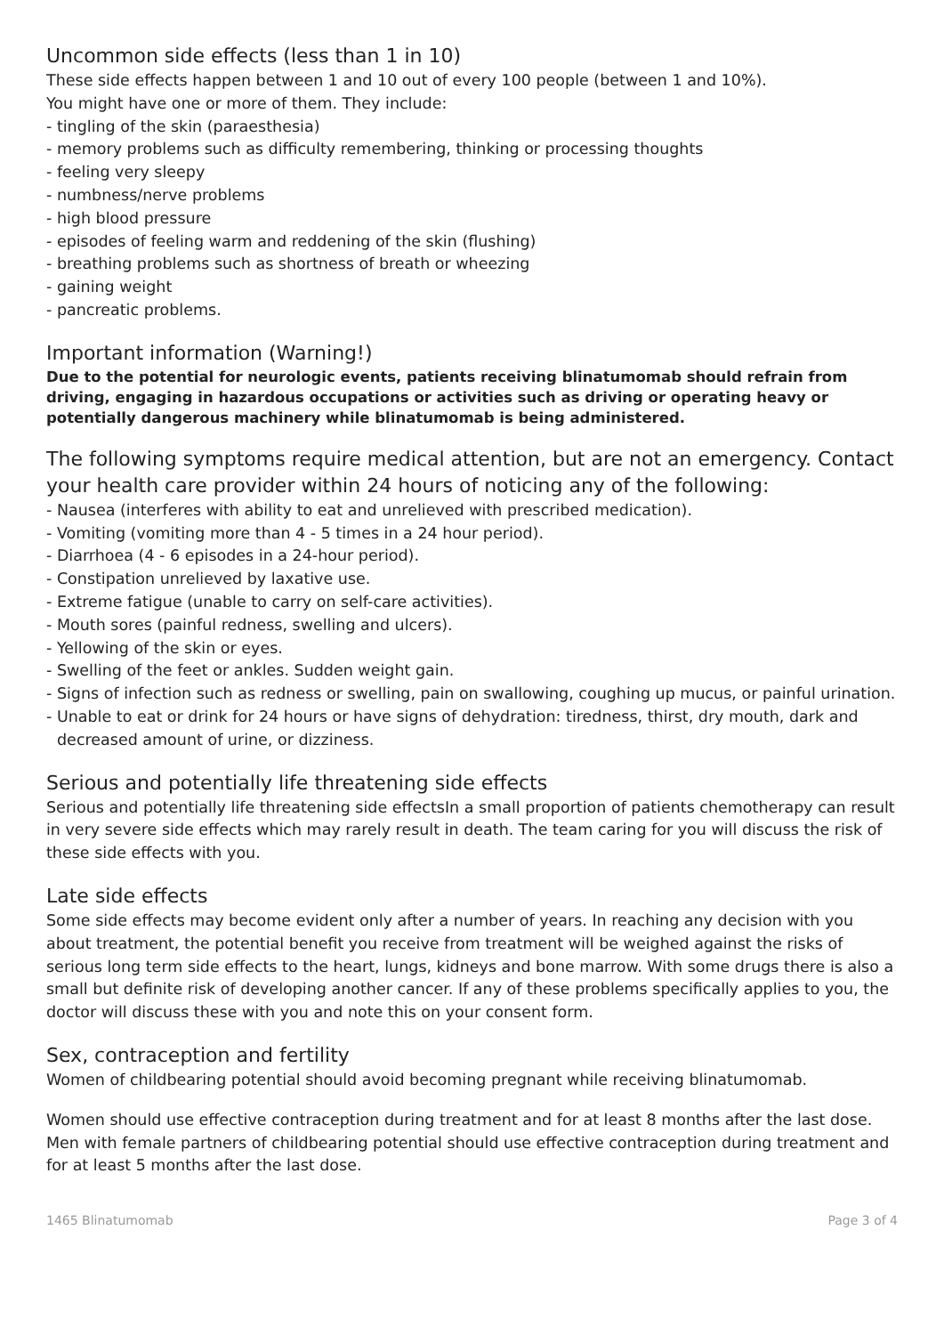Uncommon side effects (less than 1 in 10)
These side effects happen between 1 and 10 out of every 100 people (between 1 and 10%).
You might have one or more of them. They include:
- tingling of the skin (paraesthesia)
- memory problems such as difficulty remembering, thinking or processing thoughts
- feeling very sleepy
- numbness/nerve problems
- high blood pressure
- episodes of feeling warm and reddening of the skin (flushing)
- breathing problems such as shortness of breath or wheezing
- gaining weight
- pancreatic problems.
Important information (Warning!)
Due to the potential for neurologic events, patients receiving blinatumomab should refrain from driving, engaging in hazardous occupations or activities such as driving or operating heavy or potentially dangerous machinery while blinatumomab is being administered.
The following symptoms require medical attention, but are not an emergency. Contact your health care provider within 24 hours of noticing any of the following:
- Nausea (interferes with ability to eat and unrelieved with prescribed medication).
- Vomiting (vomiting more than 4 - 5 times in a 24 hour period).
- Diarrhoea (4 - 6 episodes in a 24-hour period).
- Constipation unrelieved by laxative use.
- Extreme fatigue (unable to carry on self-care activities).
- Mouth sores (painful redness, swelling and ulcers).
- Yellowing of the skin or eyes.
- Swelling of the feet or ankles. Sudden weight gain.
- Signs of infection such as redness or swelling, pain on swallowing, coughing up mucus, or painful urination.
- Unable to eat or drink for 24 hours or have signs of dehydration: tiredness, thirst, dry mouth, dark and decreased amount of urine, or dizziness.
Serious and potentially life threatening side effects
Serious and potentially life threatening side effectsIn a small proportion of patients chemotherapy can result in very severe side effects which may rarely result in death. The team caring for you will discuss the risk of these side effects with you.
Late side effects
Some side effects may become evident only after a number of years. In reaching any decision with you about treatment, the potential benefit you receive from treatment will be weighed against the risks of serious long term side effects to the heart, lungs, kidneys and bone marrow. With some drugs there is also a small but definite risk of developing another cancer. If any of these problems specifically applies to you, the doctor will discuss these with you and note this on your consent form.
Sex, contraception and fertility
Women of childbearing potential should avoid becoming pregnant while receiving blinatumomab.
Women should use effective contraception during treatment and for at least 8 months after the last dose. Men with female partners of childbearing potential should use effective contraception during treatment and for at least 5 months after the last dose.
1465 Blinatumomab Page 3 of 4